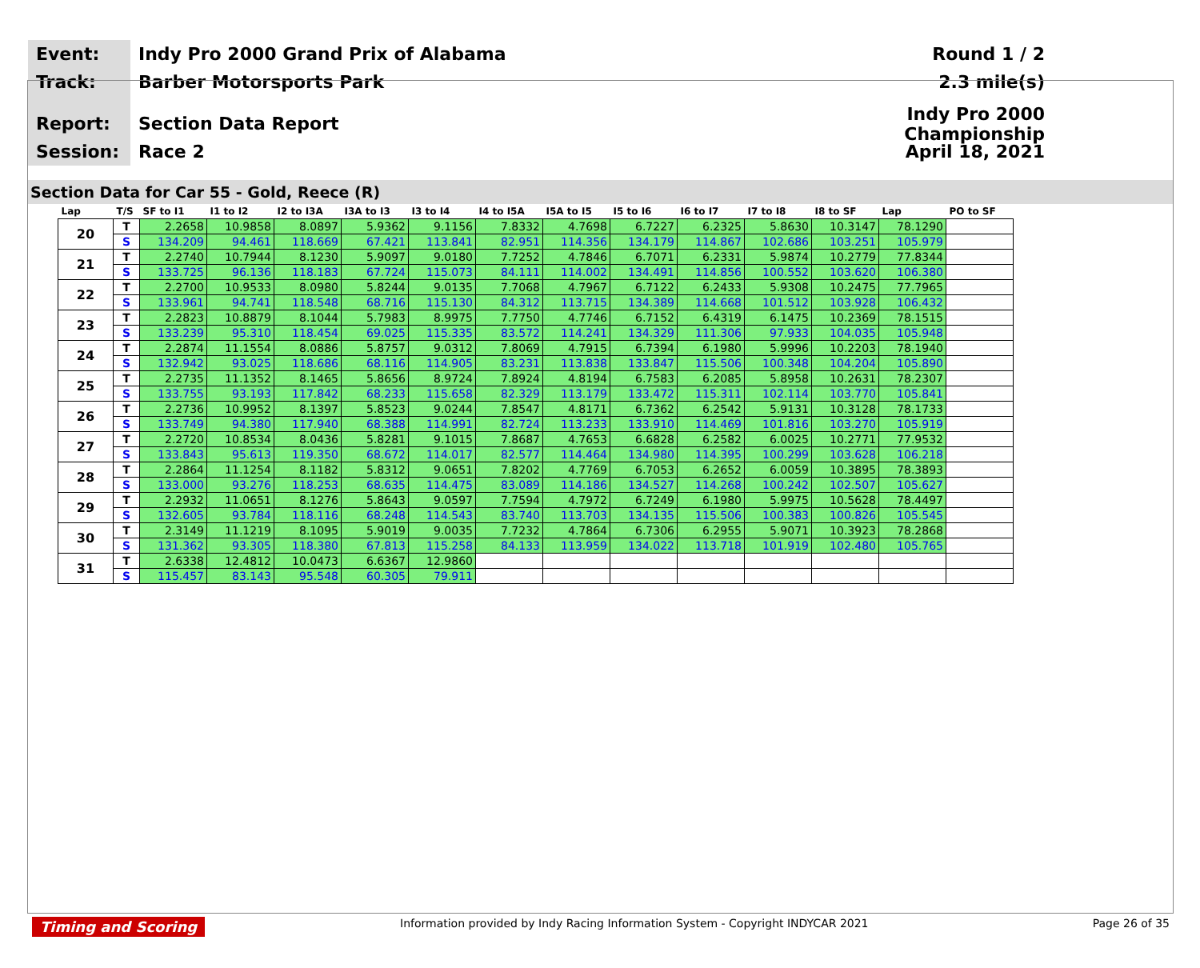Event:
Indy Pro 2000 Grand Prix of Alabama
Round 1 / 2
Track:
Barber Motorsports Park 2.3 mile(s)
Report:
Section Data Report
Indy Pro 2000 Championship
Session:
Race 2 April 18, 2021
Section Data for Car 55 - Gold, Reece (R)
| Lap | T/S | SF to I1 | I1 to I2 | I2 to I3A | I3A to I3 | I3 to I4 | I4 to I5A | I5A to I5 | I5 to I6 | I6 to I7 | I7 to I8 | I8 to SF | Lap | PO to SF |
| --- | --- | --- | --- | --- | --- | --- | --- | --- | --- | --- | --- | --- | --- | --- |
| 20 | T | 2.2658 | 10.9858 | 8.0897 | 5.9362 | 9.1156 | 7.8332 | 4.7698 | 6.7227 | 6.2325 | 5.8630 | 10.3147 | 78.1290 | |
| | S | 134.209 | 94.461 | 118.669 | 67.421 | 113.841 | 82.951 | 114.356 | 134.179 | 114.867 | 102.686 | 103.251 | 105.979 | |
| 21 | T | 2.2740 | 10.7944 | 8.1230 | 5.9097 | 9.0180 | 7.7252 | 4.7846 | 6.7071 | 6.2331 | 5.9874 | 10.2779 | 77.8344 | |
| | S | 133.725 | 96.136 | 118.183 | 67.724 | 115.073 | 84.111 | 114.002 | 134.491 | 114.856 | 100.552 | 103.620 | 106.380 | |
| 22 | T | 2.2700 | 10.9533 | 8.0980 | 5.8244 | 9.0135 | 7.7068 | 4.7967 | 6.7122 | 6.2433 | 5.9308 | 10.2475 | 77.7965 | |
| | S | 133.961 | 94.741 | 118.548 | 68.716 | 115.130 | 84.312 | 113.715 | 134.389 | 114.668 | 101.512 | 103.928 | 106.432 | |
| 23 | T | 2.2823 | 10.8879 | 8.1044 | 5.7983 | 8.9975 | 7.7750 | 4.7746 | 6.7152 | 6.4319 | 6.1475 | 10.2369 | 78.1515 | |
| | S | 133.239 | 95.310 | 118.454 | 69.025 | 115.335 | 83.572 | 114.241 | 134.329 | 111.306 | 97.933 | 104.035 | 105.948 | |
| 24 | T | 2.2874 | 11.1554 | 8.0886 | 5.8757 | 9.0312 | 7.8069 | 4.7915 | 6.7394 | 6.1980 | 5.9996 | 10.2203 | 78.1940 | |
| | S | 132.942 | 93.025 | 118.686 | 68.116 | 114.905 | 83.231 | 113.838 | 133.847 | 115.506 | 100.348 | 104.204 | 105.890 | |
| 25 | T | 2.2735 | 11.1352 | 8.1465 | 5.8656 | 8.9724 | 7.8924 | 4.8194 | 6.7583 | 6.2085 | 5.8958 | 10.2631 | 78.2307 | |
| | S | 133.755 | 93.193 | 117.842 | 68.233 | 115.658 | 82.329 | 113.179 | 133.472 | 115.311 | 102.114 | 103.770 | 105.841 | |
| 26 | T | 2.2736 | 10.9952 | 8.1397 | 5.8523 | 9.0244 | 7.8547 | 4.8171 | 6.7362 | 6.2542 | 5.9131 | 10.3128 | 78.1733 | |
| | S | 133.749 | 94.380 | 117.940 | 68.388 | 114.991 | 82.724 | 113.233 | 133.910 | 114.469 | 101.816 | 103.270 | 105.919 | |
| 27 | T | 2.2720 | 10.8534 | 8.0436 | 5.8281 | 9.1015 | 7.8687 | 4.7653 | 6.6828 | 6.2582 | 6.0025 | 10.2771 | 77.9532 | |
| | S | 133.843 | 95.613 | 119.350 | 68.672 | 114.017 | 82.577 | 114.464 | 134.980 | 114.395 | 100.299 | 103.628 | 106.218 | |
| 28 | T | 2.2864 | 11.1254 | 8.1182 | 5.8312 | 9.0651 | 7.8202 | 4.7769 | 6.7053 | 6.2652 | 6.0059 | 10.3895 | 78.3893 | |
| | S | 133.000 | 93.276 | 118.253 | 68.635 | 114.475 | 83.089 | 114.186 | 134.527 | 114.268 | 100.242 | 102.507 | 105.627 | |
| 29 | T | 2.2932 | 11.0651 | 8.1276 | 5.8643 | 9.0597 | 7.7594 | 4.7972 | 6.7249 | 6.1980 | 5.9975 | 10.5628 | 78.4497 | |
| | S | 132.605 | 93.784 | 118.116 | 68.248 | 114.543 | 83.740 | 113.703 | 134.135 | 115.506 | 100.383 | 100.826 | 105.545 | |
| 30 | T | 2.3149 | 11.1219 | 8.1095 | 5.9019 | 9.0035 | 7.7232 | 4.7864 | 6.7306 | 6.2955 | 5.9071 | 10.3923 | 78.2868 | |
| | S | 131.362 | 93.305 | 118.380 | 67.813 | 115.258 | 84.133 | 113.959 | 134.022 | 113.718 | 101.919 | 102.480 | 105.765 | |
| 31 | T | 2.6338 | 12.4812 | 10.0473 | 6.6367 | 12.9860 | | | | | | | | |
| | S | 115.457 | 83.143 | 95.548 | 60.305 | 79.911 | | | | | | | | |
Timing and Scoring Information provided by Indy Racing Information System - Copyright INDYCAR 2021 Page 26 of 35